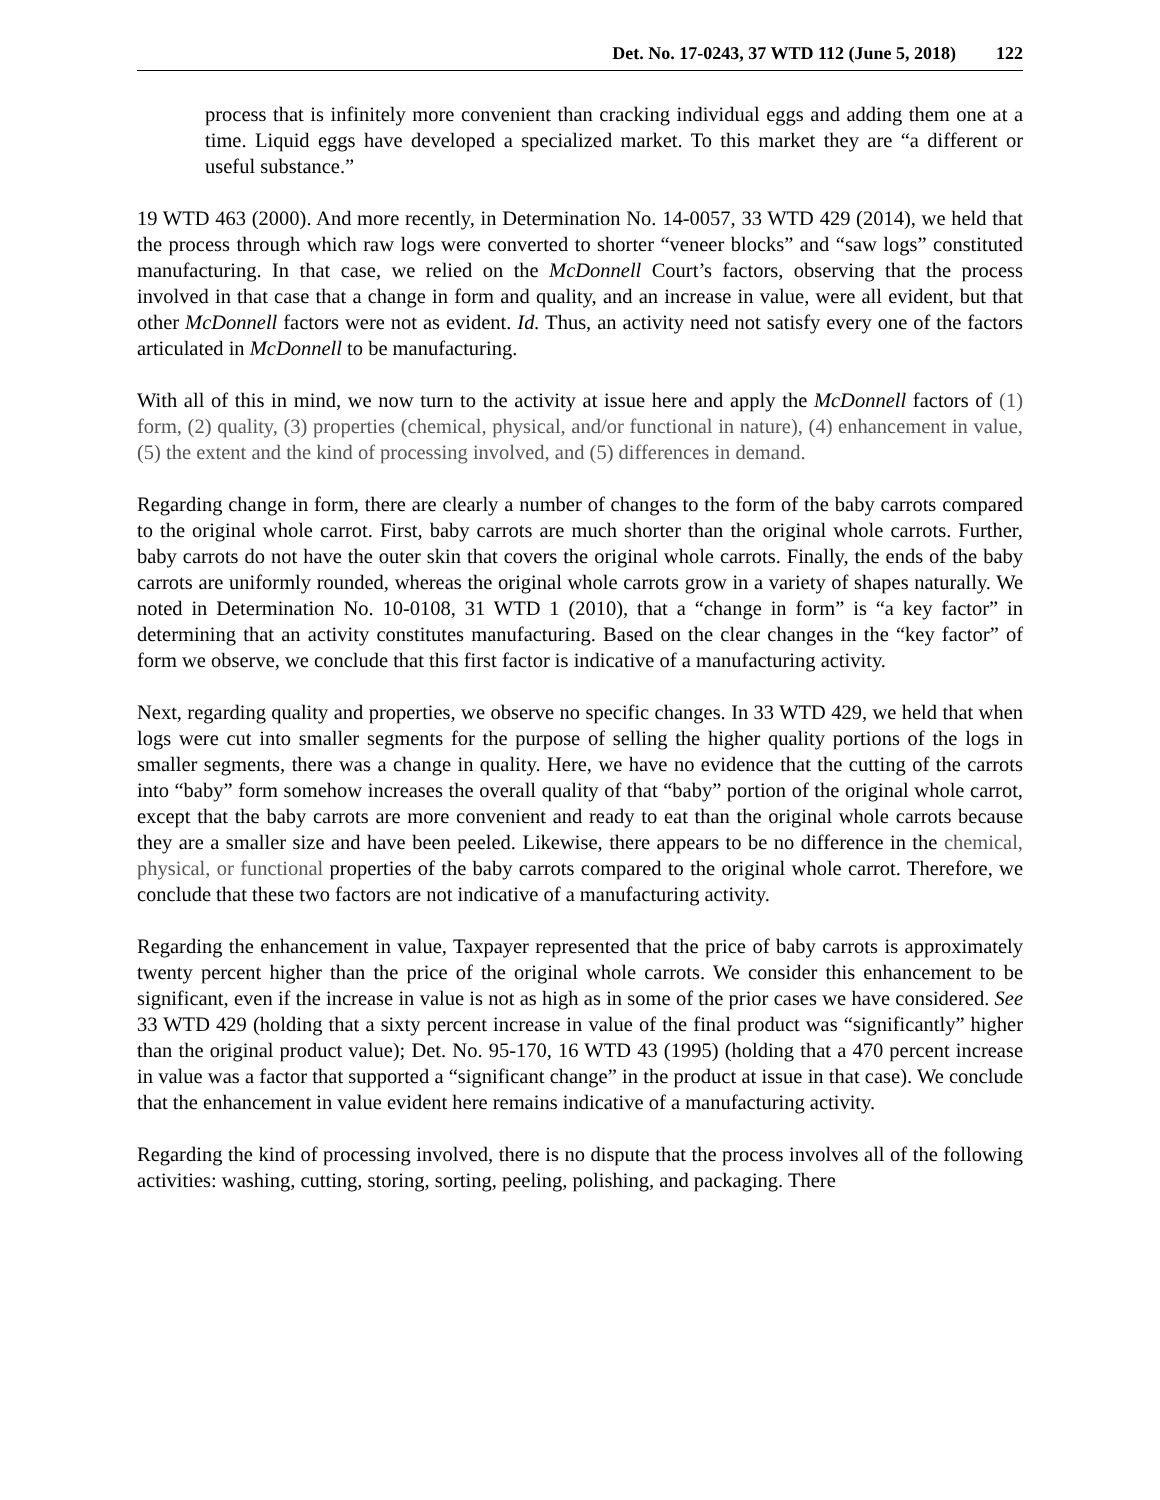Det. No. 17-0243, 37 WTD 112 (June 5, 2018) 122
process that is infinitely more convenient than cracking individual eggs and adding them one at a time. Liquid eggs have developed a specialized market. To this market they are “a different or useful substance.”
19 WTD 463 (2000). And more recently, in Determination No. 14-0057, 33 WTD 429 (2014), we held that the process through which raw logs were converted to shorter “veneer blocks” and “saw logs” constituted manufacturing. In that case, we relied on the McDonnell Court’s factors, observing that the process involved in that case that a change in form and quality, and an increase in value, were all evident, but that other McDonnell factors were not as evident. Id. Thus, an activity need not satisfy every one of the factors articulated in McDonnell to be manufacturing.
With all of this in mind, we now turn to the activity at issue here and apply the McDonnell factors of (1) form, (2) quality, (3) properties (chemical, physical, and/or functional in nature), (4) enhancement in value, (5) the extent and the kind of processing involved, and (5) differences in demand.
Regarding change in form, there are clearly a number of changes to the form of the baby carrots compared to the original whole carrot. First, baby carrots are much shorter than the original whole carrots. Further, baby carrots do not have the outer skin that covers the original whole carrots. Finally, the ends of the baby carrots are uniformly rounded, whereas the original whole carrots grow in a variety of shapes naturally. We noted in Determination No. 10-0108, 31 WTD 1 (2010), that a “change in form” is “a key factor” in determining that an activity constitutes manufacturing. Based on the clear changes in the “key factor” of form we observe, we conclude that this first factor is indicative of a manufacturing activity.
Next, regarding quality and properties, we observe no specific changes. In 33 WTD 429, we held that when logs were cut into smaller segments for the purpose of selling the higher quality portions of the logs in smaller segments, there was a change in quality. Here, we have no evidence that the cutting of the carrots into “baby” form somehow increases the overall quality of that “baby” portion of the original whole carrot, except that the baby carrots are more convenient and ready to eat than the original whole carrots because they are a smaller size and have been peeled. Likewise, there appears to be no difference in the chemical, physical, or functional properties of the baby carrots compared to the original whole carrot. Therefore, we conclude that these two factors are not indicative of a manufacturing activity.
Regarding the enhancement in value, Taxpayer represented that the price of baby carrots is approximately twenty percent higher than the price of the original whole carrots. We consider this enhancement to be significant, even if the increase in value is not as high as in some of the prior cases we have considered. See 33 WTD 429 (holding that a sixty percent increase in value of the final product was “significantly” higher than the original product value); Det. No. 95-170, 16 WTD 43 (1995) (holding that a 470 percent increase in value was a factor that supported a “significant change” in the product at issue in that case). We conclude that the enhancement in value evident here remains indicative of a manufacturing activity.
Regarding the kind of processing involved, there is no dispute that the process involves all of the following activities: washing, cutting, storing, sorting, peeling, polishing, and packaging. There